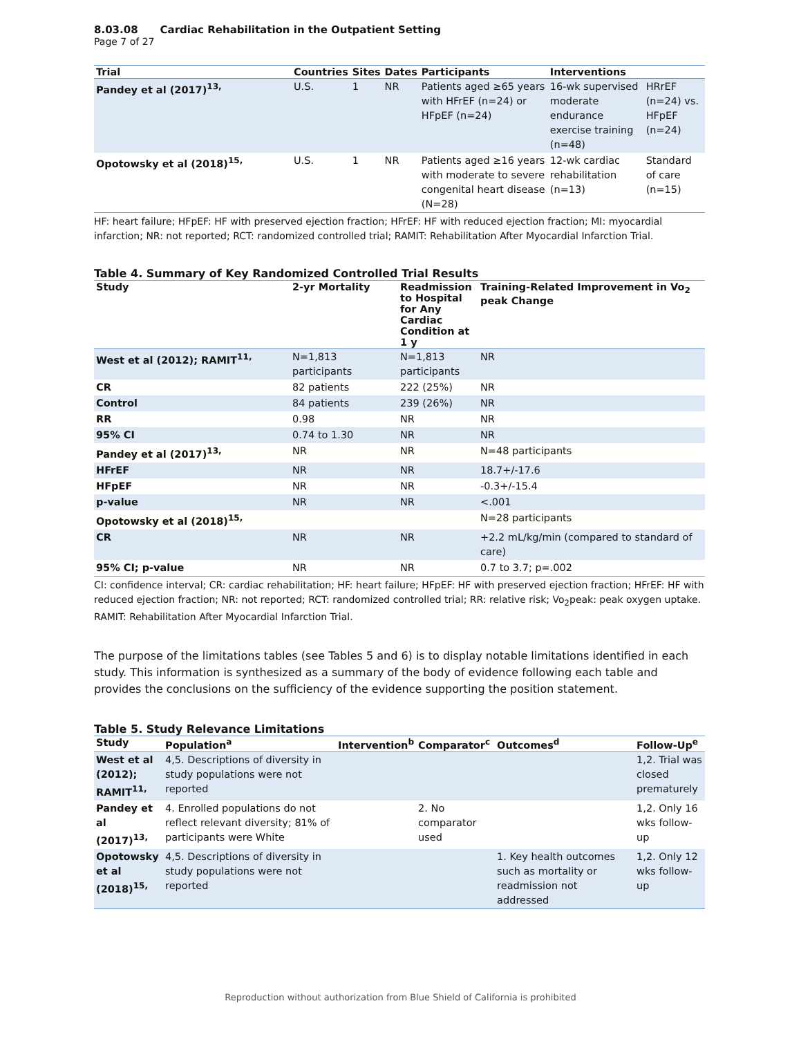8.03.08 Cardiac Rehabilitation in the Outpatient Setting
Page 7 of 27
| Trial | Countries | Sites | Dates | Participants | Interventions | |
| --- | --- | --- | --- | --- | --- | --- |
| Pandey et al (2017)<sup>13,</sup> | U.S. | 1 | NR | Patients aged ≥65 years with HFrEF (n=24) or HFpEF (n=24) | 16-wk supervised moderate endurance exercise training (n=48) | HRrEF (n=24) vs. HFpEF (n=24) |
| Opotowsky et al (2018)<sup>15,</sup> | U.S. | 1 | NR | Patients aged ≥16 years with moderate to severe congenital heart disease (N=28) | 12-wk cardiac rehabilitation (n=13) | Standard of care (n=15) |
HF: heart failure; HFpEF: HF with preserved ejection fraction; HFrEF: HF with reduced ejection fraction; MI: myocardial infarction; NR: not reported; RCT: randomized controlled trial; RAMIT: Rehabilitation After Myocardial Infarction Trial.
Table 4. Summary of Key Randomized Controlled Trial Results
| Study | 2-yr Mortality | Readmission to Hospital for Any Cardiac Condition at 1 y | Training-Related Improvement in Vo<sub>2</sub> peak Change |
| --- | --- | --- | --- |
| West et al (2012); RAMIT<sup>11,</sup> | N=1,813 participants | N=1,813 participants | NR |
| CR | 82 patients | 222 (25%) | NR |
| Control | 84 patients | 239 (26%) | NR |
| RR | 0.98 | NR | NR |
| 95% CI | 0.74 to 1.30 | NR | NR |
| Pandey et al (2017)<sup>13,</sup> | NR | NR | N=48 participants |
| HFrEF | NR | NR | 18.7+/-17.6 |
| HFpEF | NR | NR | -0.3+/-15.4 |
| p-value | NR | NR | <.001 |
| Opotowsky et al (2018)<sup>15,</sup> | | | N=28 participants |
| CR | NR | NR | +2.2 mL/kg/min (compared to standard of care) |
| 95% CI; p-value | NR | NR | 0.7 to 3.7; p=.002 |
CI: confidence interval; CR: cardiac rehabilitation; HF: heart failure; HFpEF: HF with preserved ejection fraction; HFrEF: HF with reduced ejection fraction; NR: not reported; RCT: randomized controlled trial; RR: relative risk; Vo<sub>2</sub>peak: peak oxygen uptake. RAMIT: Rehabilitation After Myocardial Infarction Trial.
The purpose of the limitations tables (see Tables 5 and 6) is to display notable limitations identified in each study. This information is synthesized as a summary of the body of evidence following each table and provides the conclusions on the sufficiency of the evidence supporting the position statement.
Table 5. Study Relevance Limitations
| Study | Population<sup>a</sup> | Intervention<sup>b</sup> | Comparator<sup>c</sup> | Outcomes<sup>d</sup> | Follow-Up<sup>e</sup> |
| --- | --- | --- | --- | --- | --- |
| West et al (2012); RAMIT<sup>11,</sup> | 4,5. Descriptions of diversity in study populations were not reported | | | | 1,2. Trial was closed prematurely |
| Pandey et al (2017)<sup>13,</sup> | 4. Enrolled populations do not reflect relevant diversity; 81% of participants were White | | 2. No comparator used | | 1,2. Only 16 wks follow-up |
| Opotowsky et al (2018)<sup>15,</sup> | 4,5. Descriptions of diversity in study populations were not reported | | | 1. Key health outcomes such as mortality or readmission not addressed | 1,2. Only 12 wks follow-up |
Reproduction without authorization from Blue Shield of California is prohibited